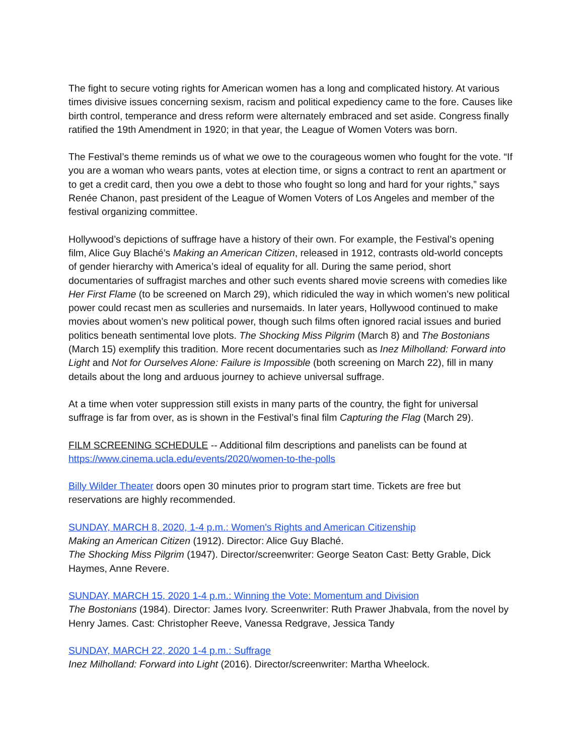The fight to secure voting rights for American women has a long and complicated history. At various times divisive issues concerning sexism, racism and political expediency came to the fore. Causes like birth control, temperance and dress reform were alternately embraced and set aside. Congress finally ratified the 19th Amendment in 1920; in that year, the League of Women Voters was born.
The Festival’s theme reminds us of what we owe to the courageous women who fought for the vote. “If you are a woman who wears pants, votes at election time, or signs a contract to rent an apartment or to get a credit card, then you owe a debt to those who fought so long and hard for your rights,” says Renée Chanon, past president of the League of Women Voters of Los Angeles and member of the festival organizing committee.
Hollywood’s depictions of suffrage have a history of their own. For example, the Festival’s opening film, Alice Guy Blaché’s Making an American Citizen, released in 1912, contrasts old-world concepts of gender hierarchy with America’s ideal of equality for all. During the same period, short documentaries of suffragist marches and other such events shared movie screens with comedies like Her First Flame (to be screened on March 29), which ridiculed the way in which women’s new political power could recast men as sculleries and nursemaids. In later years, Hollywood continued to make movies about women’s new political power, though such films often ignored racial issues and buried politics beneath sentimental love plots. The Shocking Miss Pilgrim (March 8) and The Bostonians (March 15) exemplify this tradition. More recent documentaries such as Inez Milholland: Forward into Light and Not for Ourselves Alone: Failure is Impossible (both screening on March 22), fill in many details about the long and arduous journey to achieve universal suffrage.
At a time when voter suppression still exists in many parts of the country, the fight for universal suffrage is far from over, as is shown in the Festival’s final film Capturing the Flag (March 29).
FILM SCREENING SCHEDULE -- Additional film descriptions and panelists can be found at https://www.cinema.ucla.edu/events/2020/women-to-the-polls
Billy Wilder Theater doors open 30 minutes prior to program start time. Tickets are free but reservations are highly recommended.
SUNDAY, MARCH 8, 2020, 1-4 p.m.: Women's Rights and American Citizenship
Making an American Citizen (1912). Director: Alice Guy Blaché.
The Shocking Miss Pilgrim (1947). Director/screenwriter: George Seaton Cast: Betty Grable, Dick Haymes, Anne Revere.
SUNDAY, MARCH 15, 2020 1-4 p.m.: Winning the Vote: Momentum and Division
The Bostonians (1984). Director: James Ivory. Screenwriter: Ruth Prawer Jhabvala, from the novel by Henry James. Cast: Christopher Reeve, Vanessa Redgrave, Jessica Tandy
SUNDAY, MARCH 22, 2020 1-4 p.m.: Suffrage
Inez Milholland: Forward into Light (2016). Director/screenwriter: Martha Wheelock.